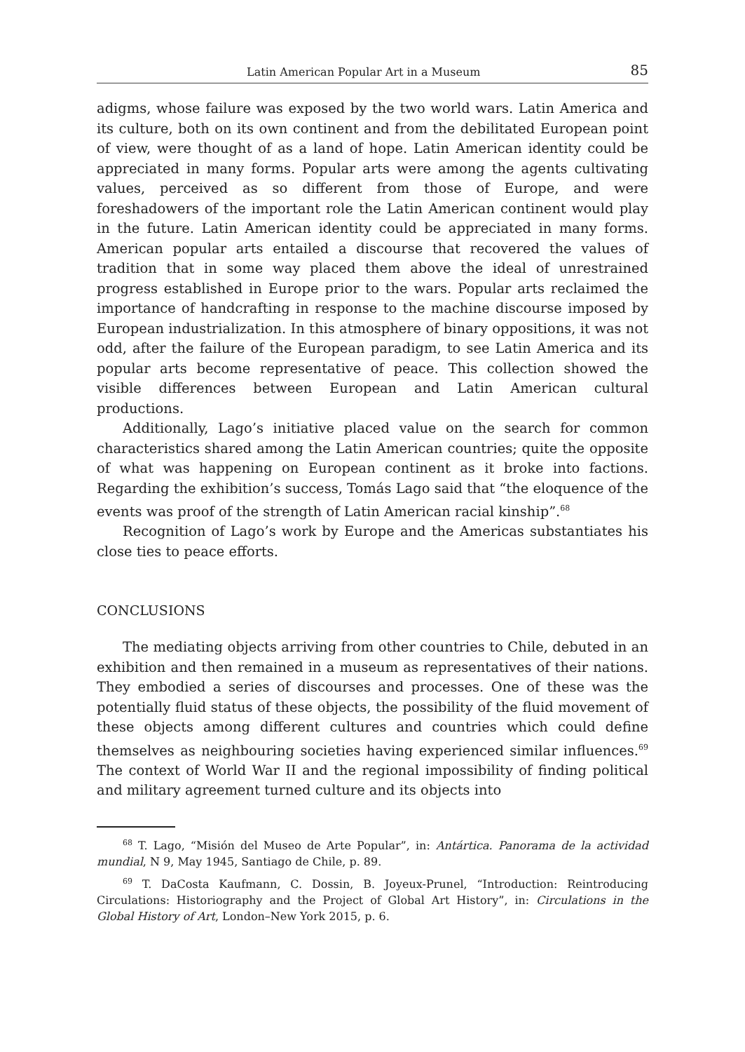Latin American Popular Art in a Museum 85
adigms, whose failure was exposed by the two world wars. Latin America and its culture, both on its own continent and from the debilitated European point of view, were thought of as a land of hope. Latin American identity could be appreciated in many forms. Popular arts were among the agents cultivating values, perceived as so different from those of Europe, and were foreshadowers of the important role the Latin American continent would play in the future. Latin American identity could be appreciated in many forms. American popular arts entailed a discourse that recovered the values of tradition that in some way placed them above the ideal of unrestrained progress established in Europe prior to the wars. Popular arts reclaimed the importance of handcrafting in response to the machine discourse imposed by European industrialization. In this atmosphere of binary oppositions, it was not odd, after the failure of the European paradigm, to see Latin America and its popular arts become representative of peace. This collection showed the visible differences between European and Latin American cultural productions.
Additionally, Lago’s initiative placed value on the search for common characteristics shared among the Latin American countries; quite the opposite of what was happening on European continent as it broke into factions. Regarding the exhibition’s success, Tomás Lago said that “the eloquence of the events was proof of the strength of Latin American racial kinship”.<sup>68</sup>
Recognition of Lago’s work by Europe and the Americas substantiates his close ties to peace efforts.
CONCLUSIONS
The mediating objects arriving from other countries to Chile, debuted in an exhibition and then remained in a museum as representatives of their nations. They embodied a series of discourses and processes. One of these was the potentially fluid status of these objects, the possibility of the fluid movement of these objects among different cultures and countries which could define themselves as neighbouring societies having experienced similar influences.<sup>69</sup> The context of World War II and the regional impossibility of finding political and military agreement turned culture and its objects into
<sup>68</sup> T. Lago, “Misión del Museo de Arte Popular”, in: Antártica. Panorama de la actividad mundial, N 9, May 1945, Santiago de Chile, p. 89.
<sup>69</sup> T. DaCosta Kaufmann, C. Dossin, B. Joyeux-Prunel, “Introduction: Reintroducing Circulations: Historiography and the Project of Global Art History”, in: Circulations in the Global History of Art, London–New York 2015, p. 6.